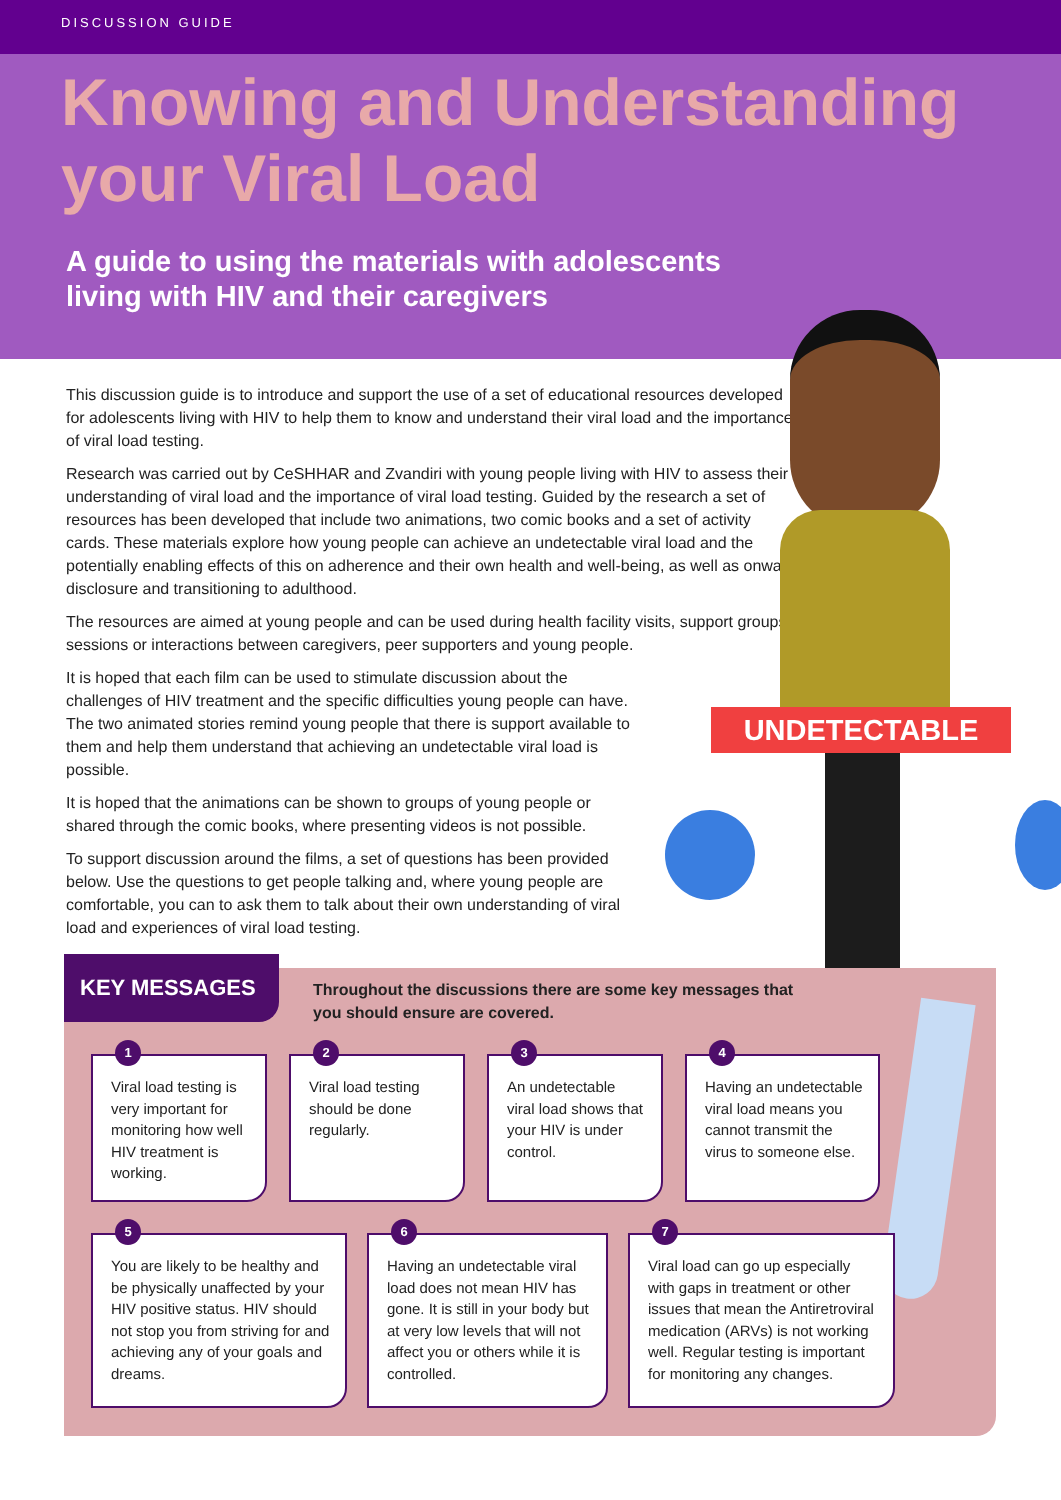DISCUSSION GUIDE
Knowing and Understanding your Viral Load
A guide to using the materials with adolescents
living with HIV and their caregivers
UNDETECTABLE
This discussion guide is to introduce and support the use of a set of educational resources developed for adolescents living with HIV to help them to know and understand their viral load and the importance of viral load testing.
Research was carried out by CeSHHAR and Zvandiri with young people living with HIV to assess their understanding of viral load and the importance of viral load testing. Guided by the research a set of resources has been developed that include two animations, two comic books and a set of activity cards. These materials explore how young people can achieve an undetectable viral load and the potentially enabling effects of this on adherence and their own health and well-being, as well as onward disclosure and transitioning to adulthood.
The resources are aimed at young people and can be used during health facility visits, support groups sessions or interactions between caregivers, peer supporters and young people.
It is hoped that each film can be used to stimulate discussion about the challenges of HIV treatment and the specific difficulties young people can have. The two animated stories remind young people that there is support available to them and help them understand that achieving an undetectable viral load is possible.
It is hoped that the animations can be shown to groups of young people or shared through the comic books, where presenting videos is not possible.
To support discussion around the films, a set of questions has been provided below. Use the questions to get people talking and, where young people are comfortable, you can to ask them to talk about their own understanding of viral load and experiences of viral load testing.
KEY MESSAGES
Throughout the discussions there are some key messages that you should ensure are covered.
1
Viral load testing is very important for monitoring how well HIV treatment is working.
2
Viral load testing should be done regularly.
3
An undetectable viral load shows that your HIV is under control.
4
Having an undetectable viral load means you cannot transmit the virus to someone else.
5
You are likely to be healthy and be physically unaffected by your HIV positive status. HIV should not stop you from striving for and achieving any of your goals and dreams.
6
Having an undetectable viral load does not mean HIV has gone. It is still in your body but at very low levels that will not affect you or others while it is controlled.
7
Viral load can go up especially with gaps in treatment or other issues that mean the Antiretroviral medication (ARVs) is not working well. Regular testing is important for monitoring any changes.